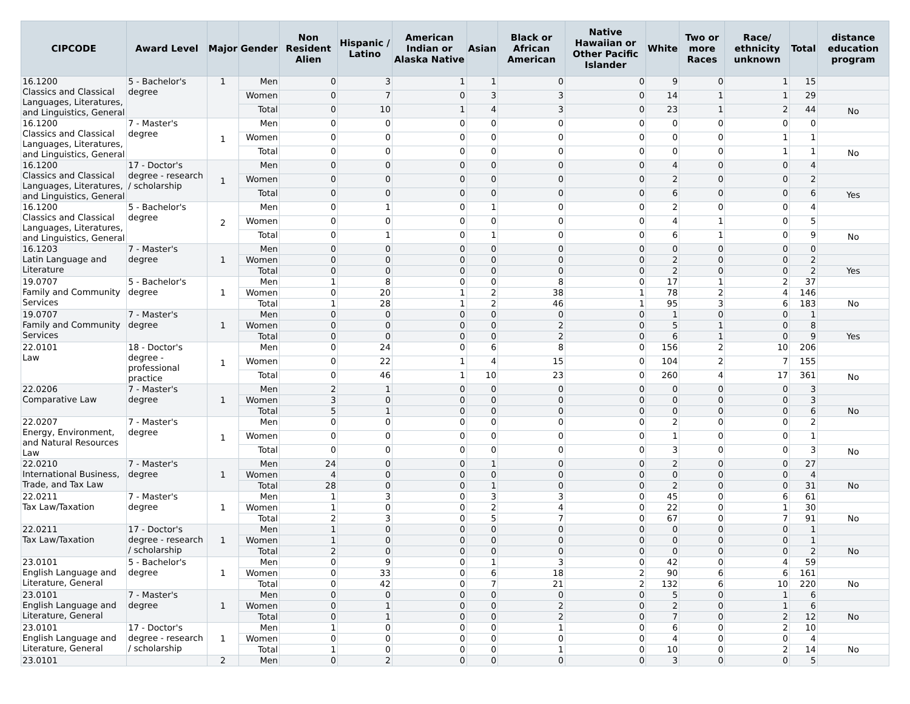| CIPCODE | Award Level | Major | Gender | Non Resident Alien | Hispanic / Latino | American Indian or Alaska Native | Asian | Black or African American | Native Hawaiian or Other Pacific Islander | White | Two or more Races | Race/ ethnicity unknown | Total | distance education program |
| --- | --- | --- | --- | --- | --- | --- | --- | --- | --- | --- | --- | --- | --- | --- |
| 16.1200 Classics and Classical Languages, Literatures, and Linguistics, General | 5 - Bachelor's degree | 1 | Men | 0 | 3 | 1 | 1 | 0 | 0 | 9 | 0 | 1 | 15 | |
| | | | Women | 0 | 7 | 0 | 3 | 3 | 0 | 14 | 1 | 1 | 29 | |
| | | | Total | 0 | 10 | 1 | 4 | 3 | 0 | 23 | 1 | 2 | 44 | No |
| 16.1200 Classics and Classical Languages, Literatures, and Linguistics, General | 7 - Master's degree | 1 | Men | 0 | 0 | 0 | 0 | 0 | 0 | 0 | 0 | 0 | 0 | |
| | | | Women | 0 | 0 | 0 | 0 | 0 | 0 | 0 | 0 | 1 | 1 | |
| | | | Total | 0 | 0 | 0 | 0 | 0 | 0 | 0 | 0 | 1 | 1 | No |
| 16.1200 Classics and Classical Languages, Literatures, and Linguistics, General | 17 - Doctor's degree - research / scholarship | 1 | Men | 0 | 0 | 0 | 0 | 0 | 0 | 4 | 0 | 0 | 4 | |
| | | | Women | 0 | 0 | 0 | 0 | 0 | 0 | 2 | 0 | 0 | 2 | |
| | | | Total | 0 | 0 | 0 | 0 | 0 | 0 | 6 | 0 | 0 | 6 | Yes |
| 16.1200 Classics and Classical Languages, Literatures, and Linguistics, General | 5 - Bachelor's degree | 2 | Men | 0 | 1 | 0 | 1 | 0 | 0 | 2 | 0 | 0 | 4 | |
| | | | Women | 0 | 0 | 0 | 0 | 0 | 0 | 4 | 1 | 0 | 5 | |
| | | | Total | 0 | 1 | 0 | 1 | 0 | 0 | 6 | 1 | 0 | 9 | No |
| 16.1203 Latin Language and Literature | 7 - Master's degree | 1 | Men | 0 | 0 | 0 | 0 | 0 | 0 | 0 | 0 | 0 | 0 | |
| | | | Women | 0 | 0 | 0 | 0 | 0 | 0 | 2 | 0 | 0 | 2 | |
| | | | Total | 0 | 0 | 0 | 0 | 0 | 0 | 2 | 0 | 0 | 2 | Yes |
| 19.0707 Family and Community Services | 5 - Bachelor's degree | 1 | Men | 1 | 8 | 0 | 0 | 8 | 0 | 17 | 1 | 2 | 37 | |
| | | | Women | 0 | 20 | 1 | 2 | 38 | 1 | 78 | 2 | 4 | 146 | |
| | | | Total | 1 | 28 | 1 | 2 | 46 | 1 | 95 | 3 | 6 | 183 | No |
| 19.0707 Family and Community Services | 7 - Master's degree | 1 | Men | 0 | 0 | 0 | 0 | 0 | 0 | 1 | 0 | 0 | 1 | |
| | | | Women | 0 | 0 | 0 | 0 | 2 | 0 | 5 | 1 | 0 | 8 | |
| | | | Total | 0 | 0 | 0 | 0 | 2 | 0 | 6 | 1 | 0 | 9 | Yes |
| 22.0101 Law | 18 - Doctor's degree - professional practice | 1 | Men | 0 | 24 | 0 | 6 | 8 | 0 | 156 | 2 | 10 | 206 | |
| | | | Women | 0 | 22 | 1 | 4 | 15 | 0 | 104 | 2 | 7 | 155 | |
| | | | Total | 0 | 46 | 1 | 10 | 23 | 0 | 260 | 4 | 17 | 361 | No |
| 22.0206 Comparative Law | 7 - Master's degree | 1 | Men | 2 | 1 | 0 | 0 | 0 | 0 | 0 | 0 | 0 | 3 | |
| | | | Women | 3 | 0 | 0 | 0 | 0 | 0 | 0 | 0 | 0 | 3 | |
| | | | Total | 5 | 1 | 0 | 0 | 0 | 0 | 0 | 0 | 0 | 6 | No |
| 22.0207 Energy, Environment, and Natural Resources Law | 7 - Master's degree | 1 | Men | 0 | 0 | 0 | 0 | 0 | 0 | 2 | 0 | 0 | 2 | |
| | | | Women | 0 | 0 | 0 | 0 | 0 | 0 | 1 | 0 | 0 | 1 | |
| | | | Total | 0 | 0 | 0 | 0 | 0 | 0 | 3 | 0 | 0 | 3 | No |
| 22.0210 International Business, Trade, and Tax Law | 7 - Master's degree | 1 | Men | 24 | 0 | 0 | 1 | 0 | 0 | 2 | 0 | 0 | 27 | |
| | | | Women | 4 | 0 | 0 | 0 | 0 | 0 | 0 | 0 | 0 | 4 | |
| | | | Total | 28 | 0 | 0 | 1 | 0 | 0 | 2 | 0 | 0 | 31 | No |
| 22.0211 Tax Law/Taxation | 7 - Master's degree | 1 | Men | 1 | 3 | 0 | 3 | 3 | 0 | 45 | 0 | 6 | 61 | |
| | | | Women | 1 | 0 | 0 | 2 | 4 | 0 | 22 | 0 | 1 | 30 | |
| | | | Total | 2 | 3 | 0 | 5 | 7 | 0 | 67 | 0 | 7 | 91 | No |
| 22.0211 Tax Law/Taxation | 17 - Doctor's degree - research / scholarship | 1 | Men | 1 | 0 | 0 | 0 | 0 | 0 | 0 | 0 | 0 | 1 | |
| | | | Women | 1 | 0 | 0 | 0 | 0 | 0 | 0 | 0 | 0 | 1 | |
| | | | Total | 2 | 0 | 0 | 0 | 0 | 0 | 0 | 0 | 0 | 2 | No |
| 23.0101 English Language and Literature, General | 5 - Bachelor's degree | 1 | Men | 0 | 9 | 0 | 1 | 3 | 0 | 42 | 0 | 4 | 59 | |
| | | | Women | 0 | 33 | 0 | 6 | 18 | 2 | 90 | 6 | 6 | 161 | |
| | | | Total | 0 | 42 | 0 | 7 | 21 | 2 | 132 | 6 | 10 | 220 | No |
| 23.0101 English Language and Literature, General | 7 - Master's degree | 1 | Men | 0 | 0 | 0 | 0 | 0 | 0 | 5 | 0 | 1 | 6 | |
| | | | Women | 0 | 1 | 0 | 0 | 2 | 0 | 2 | 0 | 1 | 6 | |
| | | | Total | 0 | 1 | 0 | 0 | 2 | 0 | 7 | 0 | 2 | 12 | No |
| 23.0101 English Language and Literature, General | 17 - Doctor's degree - research / scholarship | 1 | Men | 1 | 0 | 0 | 0 | 1 | 0 | 6 | 0 | 2 | 10 | |
| | | | Women | 0 | 0 | 0 | 0 | 0 | 0 | 4 | 0 | 0 | 4 | |
| | | | Total | 1 | 0 | 0 | 0 | 1 | 0 | 10 | 0 | 2 | 14 | No |
| 23.0101 | | 2 | Men | 0 | 2 | 0 | 0 | 0 | 0 | 3 | 0 | 0 | 5 | |